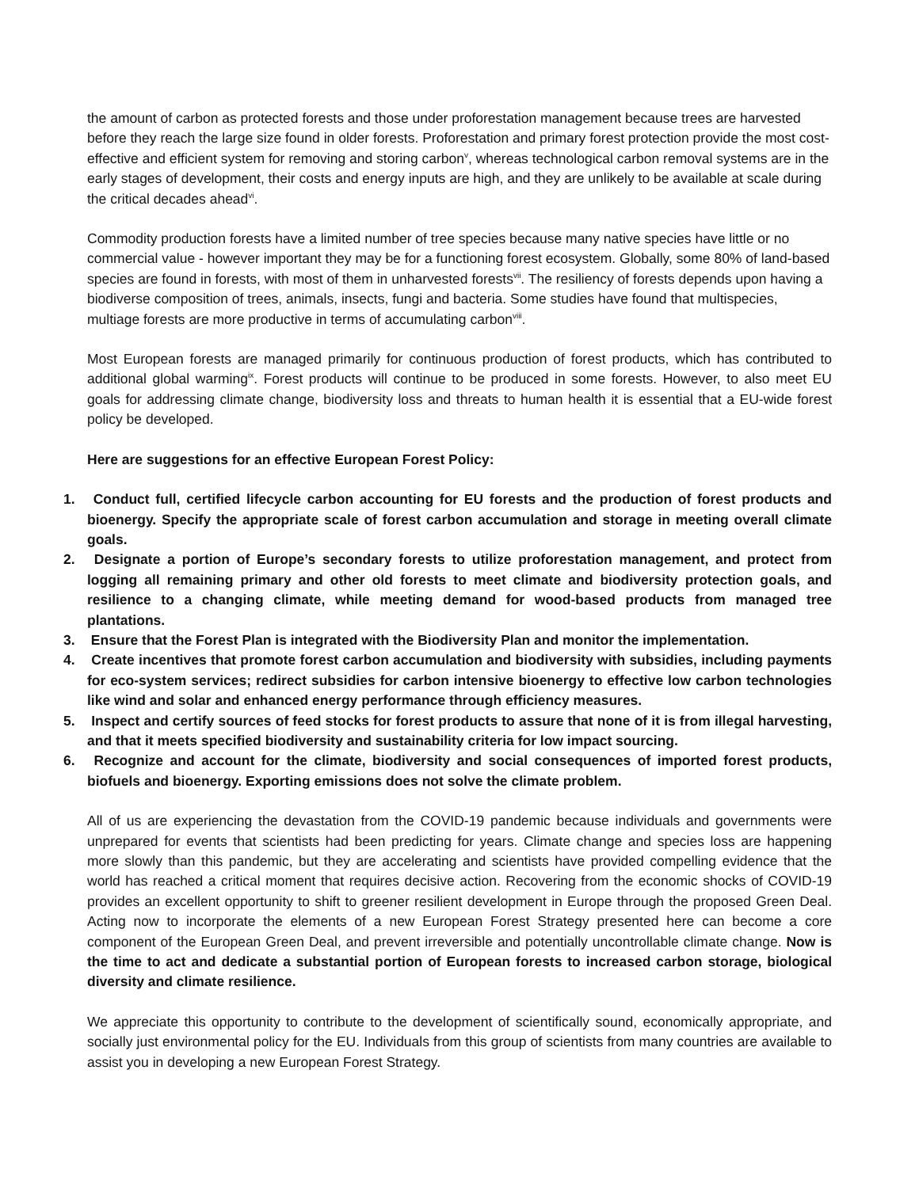the amount of carbon as protected forests and those under proforestation management because trees are harvested before they reach the large size found in older forests. Proforestation and primary forest protection provide the most cost-effective and efficient system for removing and storing carbon<sup>v</sup>, whereas technological carbon removal systems are in the early stages of development, their costs and energy inputs are high, and they are unlikely to be available at scale during the critical decades ahead<sup>vi</sup>.
Commodity production forests have a limited number of tree species because many native species have little or no commercial value - however important they may be for a functioning forest ecosystem. Globally, some 80% of land-based species are found in forests, with most of them in unharvested forests<sup>vii</sup>. The resiliency of forests depends upon having a biodiverse composition of trees, animals, insects, fungi and bacteria. Some studies have found that multispecies, multiage forests are more productive in terms of accumulating carbon<sup>viii</sup>.
Most European forests are managed primarily for continuous production of forest products, which has contributed to additional global warming<sup>ix</sup>. Forest products will continue to be produced in some forests. However, to also meet EU goals for addressing climate change, biodiversity loss and threats to human health it is essential that a EU-wide forest policy be developed.
Here are suggestions for an effective European Forest Policy:
1. Conduct full, certified lifecycle carbon accounting for EU forests and the production of forest products and bioenergy. Specify the appropriate scale of forest carbon accumulation and storage in meeting overall climate goals.
2. Designate a portion of Europe’s secondary forests to utilize proforestation management, and protect from logging all remaining primary and other old forests to meet climate and biodiversity protection goals, and resilience to a changing climate, while meeting demand for wood-based products from managed tree plantations.
3. Ensure that the Forest Plan is integrated with the Biodiversity Plan and monitor the implementation.
4. Create incentives that promote forest carbon accumulation and biodiversity with subsidies, including payments for eco-system services; redirect subsidies for carbon intensive bioenergy to effective low carbon technologies like wind and solar and enhanced energy performance through efficiency measures.
5. Inspect and certify sources of feed stocks for forest products to assure that none of it is from illegal harvesting, and that it meets specified biodiversity and sustainability criteria for low impact sourcing.
6. Recognize and account for the climate, biodiversity and social consequences of imported forest products, biofuels and bioenergy. Exporting emissions does not solve the climate problem.
All of us are experiencing the devastation from the COVID-19 pandemic because individuals and governments were unprepared for events that scientists had been predicting for years. Climate change and species loss are happening more slowly than this pandemic, but they are accelerating and scientists have provided compelling evidence that the world has reached a critical moment that requires decisive action. Recovering from the economic shocks of COVID-19 provides an excellent opportunity to shift to greener resilient development in Europe through the proposed Green Deal. Acting now to incorporate the elements of a new European Forest Strategy presented here can become a core component of the European Green Deal, and prevent irreversible and potentially uncontrollable climate change. Now is the time to act and dedicate a substantial portion of European forests to increased carbon storage, biological diversity and climate resilience.
We appreciate this opportunity to contribute to the development of scientifically sound, economically appropriate, and socially just environmental policy for the EU. Individuals from this group of scientists from many countries are available to assist you in developing a new European Forest Strategy.